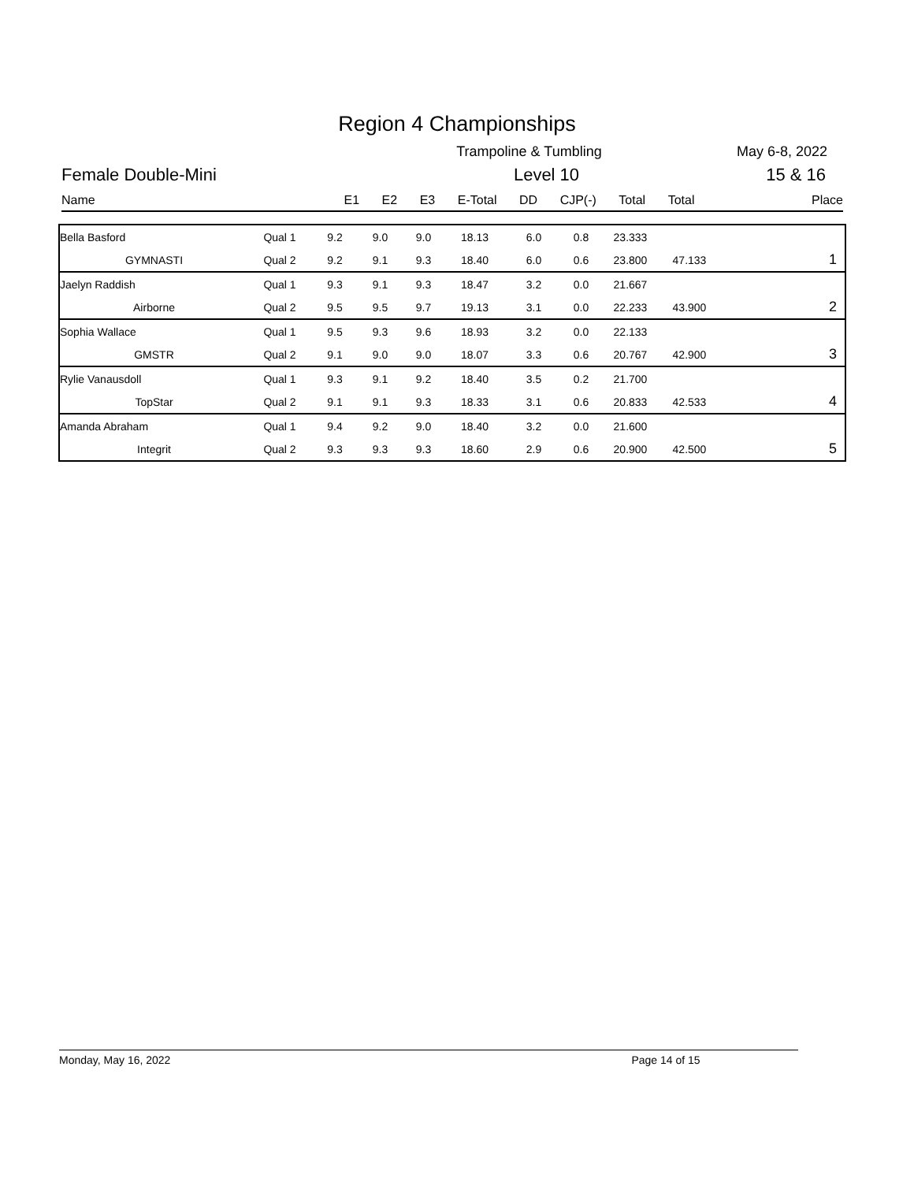Region 4 Championships
Trampoline & Tumbling May 6-8, 2022
Female Double-Mini Level 10 15 & 16
Name E1 E2 E3 E-Total DD CJP(-) Total Total Place
| Bella Basford | Qual 1 | 9.2 | 9.0 | 9.0 | 18.13 | 6.0 | 0.8 | 23.333 | | |
| GYMNASTI | Qual 2 | 9.2 | 9.1 | 9.3 | 18.40 | 6.0 | 0.6 | 23.800 | 47.133 | 1 |
| Jaelyn Raddish | Qual 1 | 9.3 | 9.1 | 9.3 | 18.47 | 3.2 | 0.0 | 21.667 | | |
| Airborne | Qual 2 | 9.5 | 9.5 | 9.7 | 19.13 | 3.1 | 0.0 | 22.233 | 43.900 | 2 |
| Sophia Wallace | Qual 1 | 9.5 | 9.3 | 9.6 | 18.93 | 3.2 | 0.0 | 22.133 | | |
| GMSTR | Qual 2 | 9.1 | 9.0 | 9.0 | 18.07 | 3.3 | 0.6 | 20.767 | 42.900 | 3 |
| Rylie Vanausdoll | Qual 1 | 9.3 | 9.1 | 9.2 | 18.40 | 3.5 | 0.2 | 21.700 | | |
| TopStar | Qual 2 | 9.1 | 9.1 | 9.3 | 18.33 | 3.1 | 0.6 | 20.833 | 42.533 | 4 |
| Amanda Abraham | Qual 1 | 9.4 | 9.2 | 9.0 | 18.40 | 3.2 | 0.0 | 21.600 | | |
| Integrit | Qual 2 | 9.3 | 9.3 | 9.3 | 18.60 | 2.9 | 0.6 | 20.900 | 42.500 | 5 |
Monday, May 16, 2022 Page 14 of 15